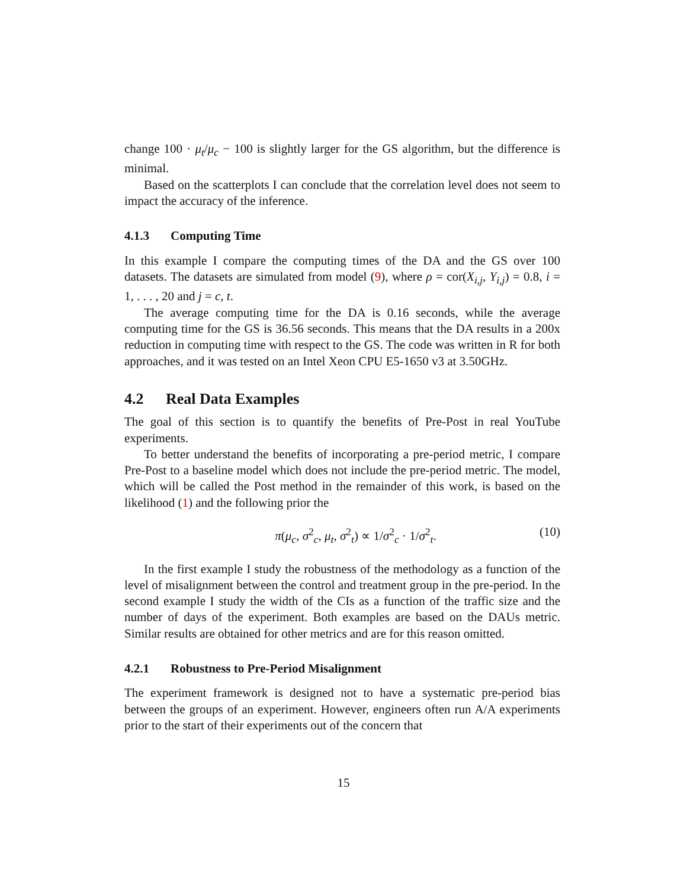change 100 · μ<sub>t</sub>/μ<sub>c</sub> − 100 is slightly larger for the GS algorithm, but the difference is minimal.
Based on the scatterplots I can conclude that the correlation level does not seem to impact the accuracy of the inference.
4.1.3 Computing Time
In this example I compare the computing times of the DA and the GS over 100 datasets. The datasets are simulated from model (9), where ρ = cor(X<sub>i,j</sub>, Y<sub>i,j</sub>) = 0.8, i = 1, . . . , 20 and j = c, t.
The average computing time for the DA is 0.16 seconds, while the average computing time for the GS is 36.56 seconds. This means that the DA results in a 200x reduction in computing time with respect to the GS. The code was written in R for both approaches, and it was tested on an Intel Xeon CPU E5-1650 v3 at 3.50GHz.
4.2 Real Data Examples
The goal of this section is to quantify the benefits of Pre-Post in real YouTube experiments.
To better understand the benefits of incorporating a pre-period metric, I compare Pre-Post to a baseline model which does not include the pre-period metric. The model, which will be called the Post method in the remainder of this work, is based on the likelihood (1) and the following prior the
π(μ<sub>c</sub>, σ<sup>2</sup><sub>c</sub>, μ<sub>t</sub>, σ<sup>2</sup><sub>t</sub>) ∝ 1/σ<sup>2</sup><sub>c</sub> · 1/σ<sup>2</sup><sub>t</sub>. (10)
In the first example I study the robustness of the methodology as a function of the level of misalignment between the control and treatment group in the pre-period. In the second example I study the width of the CIs as a function of the traffic size and the number of days of the experiment. Both examples are based on the DAUs metric. Similar results are obtained for other metrics and are for this reason omitted.
4.2.1 Robustness to Pre-Period Misalignment
The experiment framework is designed not to have a systematic pre-period bias between the groups of an experiment. However, engineers often run A/A experiments prior to the start of their experiments out of the concern that
15